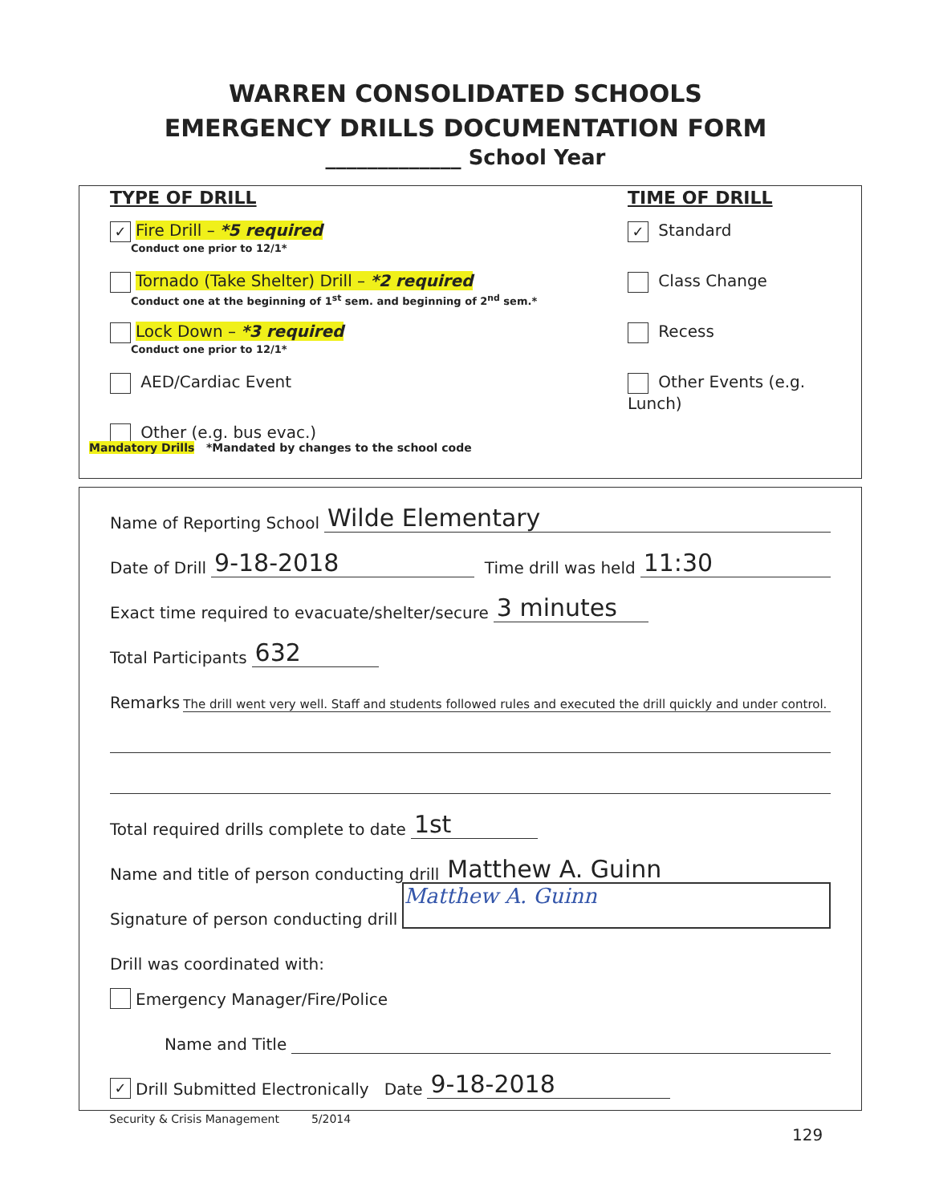WARREN CONSOLIDATED SCHOOLS
EMERGENCY DRILLS DOCUMENTATION FORM
_____________ School Year
TYPE OF DRILL
✓ Fire Drill – *5 required
Conduct one prior to 12/1*
Tornado (Take Shelter) Drill – *2 required
Conduct one at the beginning of 1<sup>st</sup> sem. and beginning of 2<sup>nd</sup> sem.*
Lock Down – *3 required
Conduct one prior to 12/1*
AED/Cardiac Event
Other (e.g. bus evac.)
TIME OF DRILL
✓ Standard
Class Change
Recess
Other Events (e.g. Lunch)
Mandatory Drills *Mandated by changes to the school code
Name of Reporting School Wilde Elementary
Date of Drill 9-18-2018 Time drill was held 11:30
Exact time required to evacuate/shelter/secure 3 minutes
Total Participants 632
Remarks The drill went very well. Staff and students followed rules and executed the drill quickly and under control.
Total required drills complete to date 1st
Name and title of person conducting drill Matthew A. Guinn
Signature of person conducting drill Matthew A. Guinn
Drill was coordinated with:
Emergency Manager/Fire/Police
Name and Title
✓ Drill Submitted Electronically Date 9-18-2018
Security & Crisis Management 5/2014
129